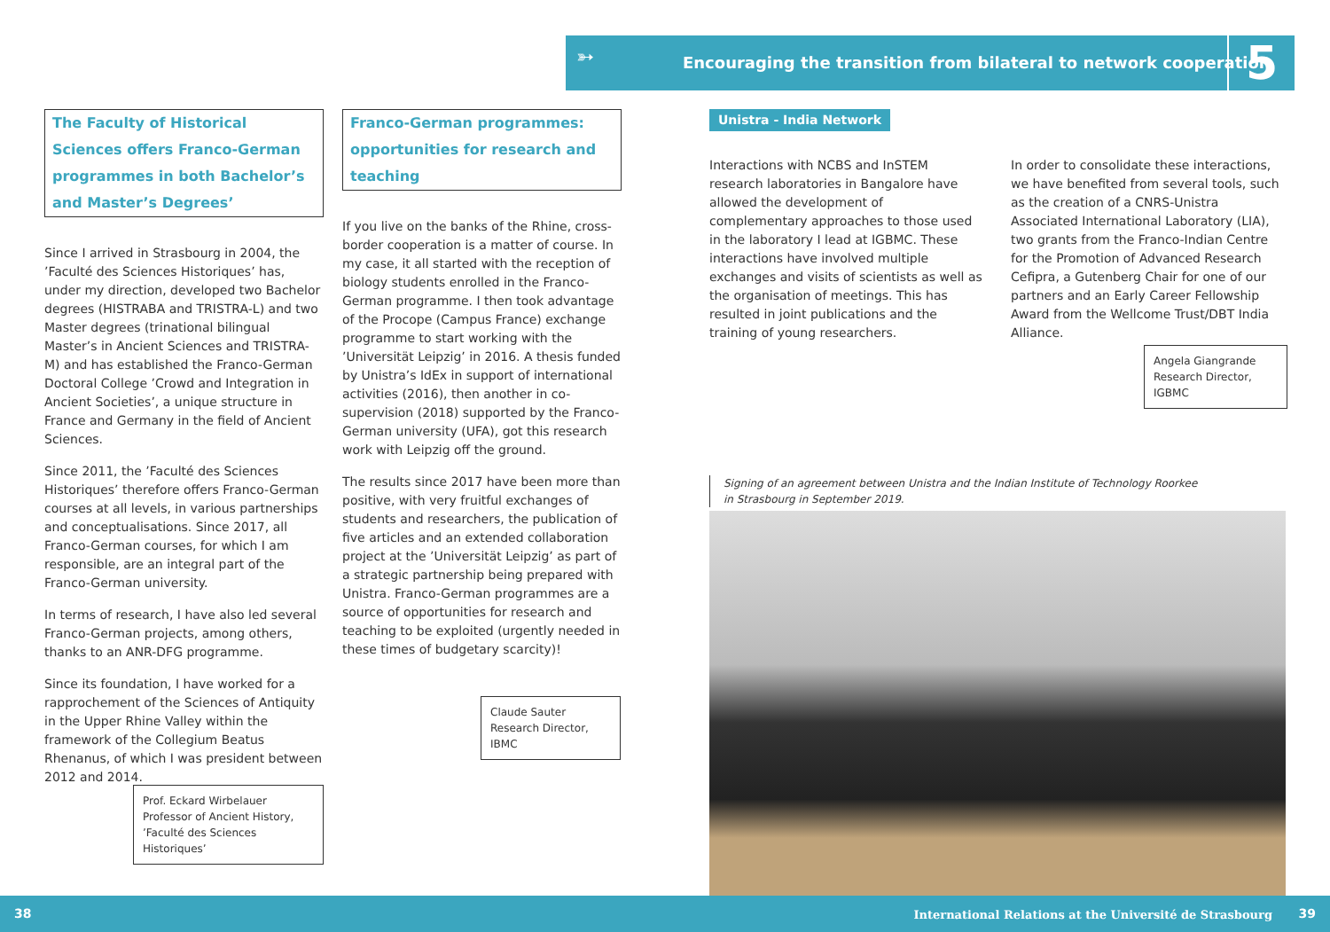➳ Encouraging the transition from bilateral to network cooperation 5
The Faculty of Historical Sciences offers Franco-German programmes in both Bachelor’s and Master’s Degrees’
Since I arrived in Strasbourg in 2004, the ’Faculté des Sciences Historiques’ has, under my direction, developed two Bachelor degrees (HISTRABA and TRISTRA-L) and two Master degrees (trinational bilingual Master’s in Ancient Sciences and TRISTRA-M) and has established the Franco-German Doctoral College ’Crowd and Integration in Ancient Societies’, a unique structure in France and Germany in the field of Ancient Sciences.
Since 2011, the ’Faculté des Sciences Historiques’ therefore offers Franco-German courses at all levels, in various partnerships and conceptualisations. Since 2017, all Franco-German courses, for which I am responsible, are an integral part of the Franco-German university.
In terms of research, I have also led several Franco-German projects, among others, thanks to an ANR-DFG programme.
Since its foundation, I have worked for a rapprochement of the Sciences of Antiquity in the Upper Rhine Valley within the framework of the Collegium Beatus Rhenanus, of which I was president between 2012 and 2014.
Prof. Eckard Wirbelauer
Professor of Ancient History,
’Faculté des Sciences Historiques’
Franco-German programmes: opportunities for research and teaching
If you live on the banks of the Rhine, cross-border cooperation is a matter of course. In my case, it all started with the reception of biology students enrolled in the Franco-German programme. I then took advantage of the Procope (Campus France) exchange programme to start working with the ’Universität Leipzig’ in 2016. A thesis funded by Unistra’s IdEx in support of international activities (2016), then another in co-supervision (2018) supported by the Franco-German university (UFA), got this research work with Leipzig off the ground.
The results since 2017 have been more than positive, with very fruitful exchanges of students and researchers, the publication of five articles and an extended collaboration project at the ’Universität Leipzig’ as part of a strategic partnership being prepared with Unistra. Franco-German programmes are a source of opportunities for research and teaching to be exploited (urgently needed in these times of budgetary scarcity)!
Claude Sauter
Research Director, IBMC
Unistra - India Network
Interactions with NCBS and InSTEM research laboratories in Bangalore have allowed the development of complementary approaches to those used in the laboratory I lead at IGBMC. These interactions have involved multiple exchanges and visits of scientists as well as the organisation of meetings. This has resulted in joint publications and the training of young researchers.
In order to consolidate these interactions, we have benefited from several tools, such as the creation of a CNRS-Unistra Associated International Laboratory (LIA), two grants from the Franco-Indian Centre for the Promotion of Advanced Research Cefipra, a Gutenberg Chair for one of our partners and an Early Career Fellowship Award from the Wellcome Trust/DBT India Alliance.
Angela Giangrande
Research Director, IGBMC
Signing of an agreement between Unistra and the Indian Institute of Technology Roorkee
in Strasbourg in September 2019.
38 International Relations at the Université de Strasbourg 39